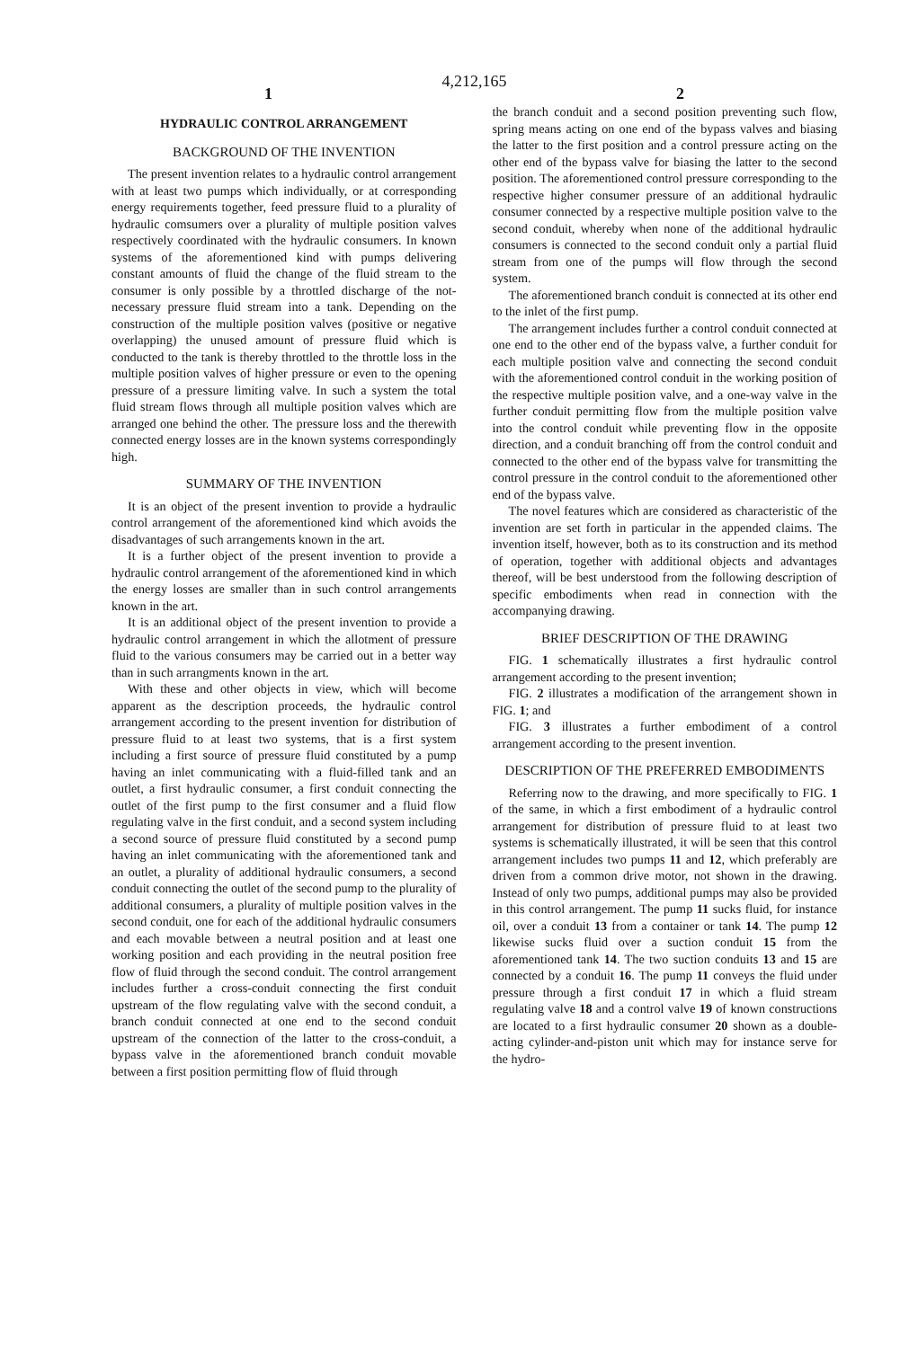1 4,212,165 2
HYDRAULIC CONTROL ARRANGEMENT
BACKGROUND OF THE INVENTION
The present invention relates to a hydraulic control arrangement with at least two pumps which individually, or at corresponding energy requirements together, feed pressure fluid to a plurality of hydraulic comsumers over a plurality of multiple position valves respectively coordinated with the hydraulic consumers. In known systems of the aforementioned kind with pumps delivering constant amounts of fluid the change of the fluid stream to the consumer is only possible by a throttled discharge of the not-necessary pressure fluid stream into a tank. Depending on the construction of the multiple position valves (positive or negative overlapping) the unused amount of pressure fluid which is conducted to the tank is thereby throttled to the throttle loss in the multiple position valves of higher pressure or even to the opening pressure of a pressure limiting valve. In such a system the total fluid stream flows through all multiple position valves which are arranged one behind the other. The pressure loss and the therewith connected energy losses are in the known systems correspondingly high.
SUMMARY OF THE INVENTION
It is an object of the present invention to provide a hydraulic control arrangement of the aforementioned kind which avoids the disadvantages of such arrangements known in the art.
It is a further object of the present invention to provide a hydraulic control arrangement of the aforementioned kind in which the energy losses are smaller than in such control arrangements known in the art.
It is an additional object of the present invention to provide a hydraulic control arrangement in which the allotment of pressure fluid to the various consumers may be carried out in a better way than in such arrangments known in the art.
With these and other objects in view, which will become apparent as the description proceeds, the hydraulic control arrangement according to the present invention for distribution of pressure fluid to at least two systems, that is a first system including a first source of pressure fluid constituted by a pump having an inlet communicating with a fluid-filled tank and an outlet, a first hydraulic consumer, a first conduit connecting the outlet of the first pump to the first consumer and a fluid flow regulating valve in the first conduit, and a second system including a second source of pressure fluid constituted by a second pump having an inlet communicating with the aforementioned tank and an outlet, a plurality of additional hydraulic consumers, a second conduit connecting the outlet of the second pump to the plurality of additional consumers, a plurality of multiple position valves in the second conduit, one for each of the additional hydraulic consumers and each movable between a neutral position and at least one working position and each providing in the neutral position free flow of fluid through the second conduit. The control arrangement includes further a cross-conduit connecting the first conduit upstream of the flow regulating valve with the second conduit, a branch conduit connected at one end to the second conduit upstream of the connection of the latter to the cross-conduit, a bypass valve in the aforementioned branch conduit movable between a first position permitting flow of fluid through
the branch conduit and a second position preventing such flow, spring means acting on one end of the bypass valves and biasing the latter to the first position and a control pressure acting on the other end of the bypass valve for biasing the latter to the second position. The aforementioned control pressure corresponding to the respective higher consumer pressure of an additional hydraulic consumer connected by a respective multiple position valve to the second conduit, whereby when none of the additional hydraulic consumers is connected to the second conduit only a partial fluid stream from one of the pumps will flow through the second system.
The aforementioned branch conduit is connected at its other end to the inlet of the first pump.
The arrangement includes further a control conduit connected at one end to the other end of the bypass valve, a further conduit for each multiple position valve and connecting the second conduit with the aforementioned control conduit in the working position of the respective multiple position valve, and a one-way valve in the further conduit permitting flow from the multiple position valve into the control conduit while preventing flow in the opposite direction, and a conduit branching off from the control conduit and connected to the other end of the bypass valve for transmitting the control pressure in the control conduit to the aforementioned other end of the bypass valve.
The novel features which are considered as characteristic of the invention are set forth in particular in the appended claims. The invention itself, however, both as to its construction and its method of operation, together with additional objects and advantages thereof, will be best understood from the following description of specific embodiments when read in connection with the accompanying drawing.
BRIEF DESCRIPTION OF THE DRAWING
FIG. 1 schematically illustrates a first hydraulic control arrangement according to the present invention;
FIG. 2 illustrates a modification of the arrangement shown in FIG. 1; and
FIG. 3 illustrates a further embodiment of a control arrangement according to the present invention.
DESCRIPTION OF THE PREFERRED EMBODIMENTS
Referring now to the drawing, and more specifically to FIG. 1 of the same, in which a first embodiment of a hydraulic control arrangement for distribution of pressure fluid to at least two systems is schematically illustrated, it will be seen that this control arrangement includes two pumps 11 and 12, which preferably are driven from a common drive motor, not shown in the drawing. Instead of only two pumps, additional pumps may also be provided in this control arrangement. The pump 11 sucks fluid, for instance oil, over a conduit 13 from a container or tank 14. The pump 12 likewise sucks fluid over a suction conduit 15 from the aforementioned tank 14. The two suction conduits 13 and 15 are connected by a conduit 16. The pump 11 conveys the fluid under pressure through a first conduit 17 in which a fluid stream regulating valve 18 and a control valve 19 of known constructions are located to a first hydraulic consumer 20 shown as a double-acting cylinder-and-piston unit which may for instance serve for the hydro-